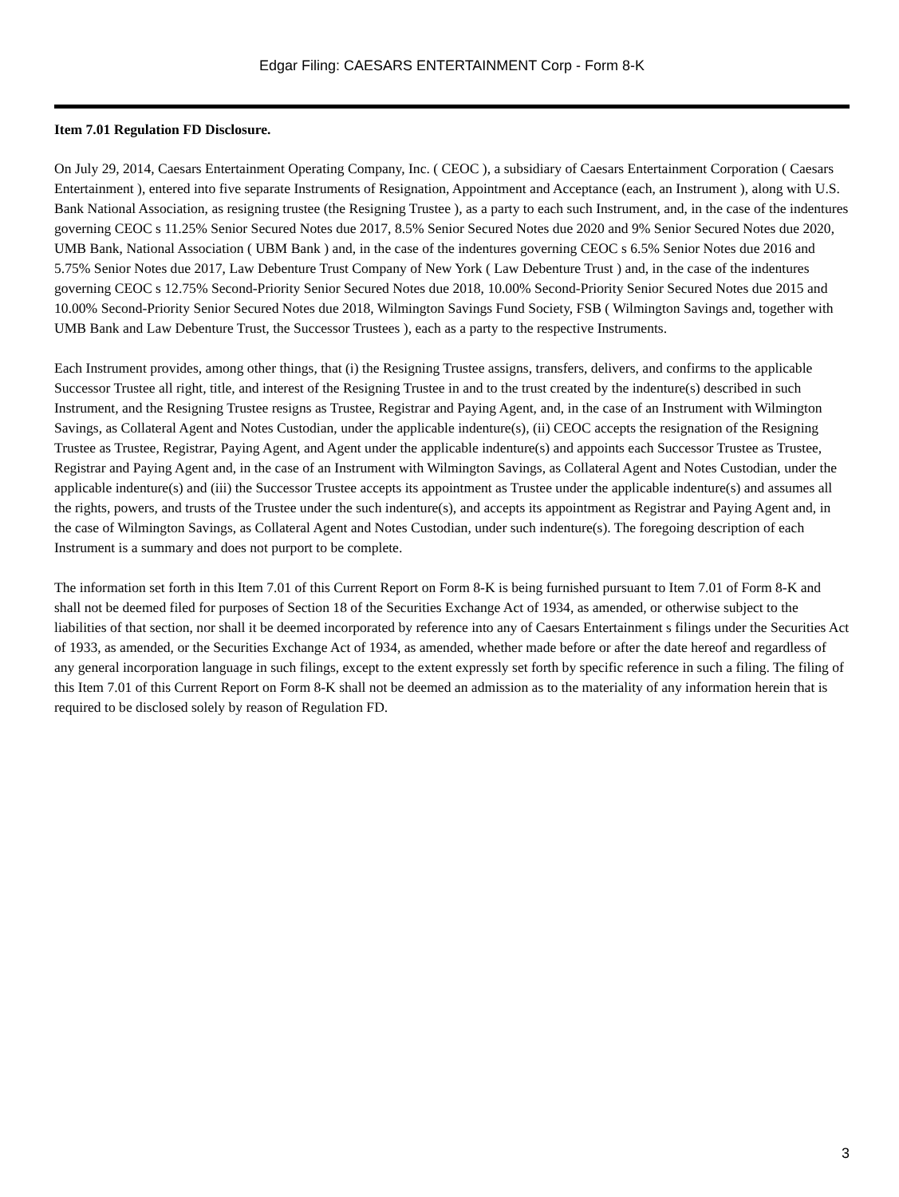Edgar Filing: CAESARS ENTERTAINMENT Corp - Form 8-K
Item 7.01 Regulation FD Disclosure.
On July 29, 2014, Caesars Entertainment Operating Company, Inc. ( CEOC ), a subsidiary of Caesars Entertainment Corporation ( Caesars Entertainment ), entered into five separate Instruments of Resignation, Appointment and Acceptance (each, an Instrument ), along with U.S. Bank National Association, as resigning trustee (the Resigning Trustee ), as a party to each such Instrument, and, in the case of the indentures governing CEOC s 11.25% Senior Secured Notes due 2017, 8.5% Senior Secured Notes due 2020 and 9% Senior Secured Notes due 2020, UMB Bank, National Association ( UBM Bank ) and, in the case of the indentures governing CEOC s 6.5% Senior Notes due 2016 and 5.75% Senior Notes due 2017, Law Debenture Trust Company of New York ( Law Debenture Trust ) and, in the case of the indentures governing CEOC s 12.75% Second-Priority Senior Secured Notes due 2018, 10.00% Second-Priority Senior Secured Notes due 2015 and 10.00% Second-Priority Senior Secured Notes due 2018, Wilmington Savings Fund Society, FSB ( Wilmington Savings and, together with UMB Bank and Law Debenture Trust, the Successor Trustees ), each as a party to the respective Instruments.
Each Instrument provides, among other things, that (i) the Resigning Trustee assigns, transfers, delivers, and confirms to the applicable Successor Trustee all right, title, and interest of the Resigning Trustee in and to the trust created by the indenture(s) described in such Instrument, and the Resigning Trustee resigns as Trustee, Registrar and Paying Agent, and, in the case of an Instrument with Wilmington Savings, as Collateral Agent and Notes Custodian, under the applicable indenture(s), (ii) CEOC accepts the resignation of the Resigning Trustee as Trustee, Registrar, Paying Agent, and Agent under the applicable indenture(s) and appoints each Successor Trustee as Trustee, Registrar and Paying Agent and, in the case of an Instrument with Wilmington Savings, as Collateral Agent and Notes Custodian, under the applicable indenture(s) and (iii) the Successor Trustee accepts its appointment as Trustee under the applicable indenture(s) and assumes all the rights, powers, and trusts of the Trustee under the such indenture(s), and accepts its appointment as Registrar and Paying Agent and, in the case of Wilmington Savings, as Collateral Agent and Notes Custodian, under such indenture(s). The foregoing description of each Instrument is a summary and does not purport to be complete.
The information set forth in this Item 7.01 of this Current Report on Form 8-K is being furnished pursuant to Item 7.01 of Form 8-K and shall not be deemed filed for purposes of Section 18 of the Securities Exchange Act of 1934, as amended, or otherwise subject to the liabilities of that section, nor shall it be deemed incorporated by reference into any of Caesars Entertainment s filings under the Securities Act of 1933, as amended, or the Securities Exchange Act of 1934, as amended, whether made before or after the date hereof and regardless of any general incorporation language in such filings, except to the extent expressly set forth by specific reference in such a filing. The filing of this Item 7.01 of this Current Report on Form 8-K shall not be deemed an admission as to the materiality of any information herein that is required to be disclosed solely by reason of Regulation FD.
3